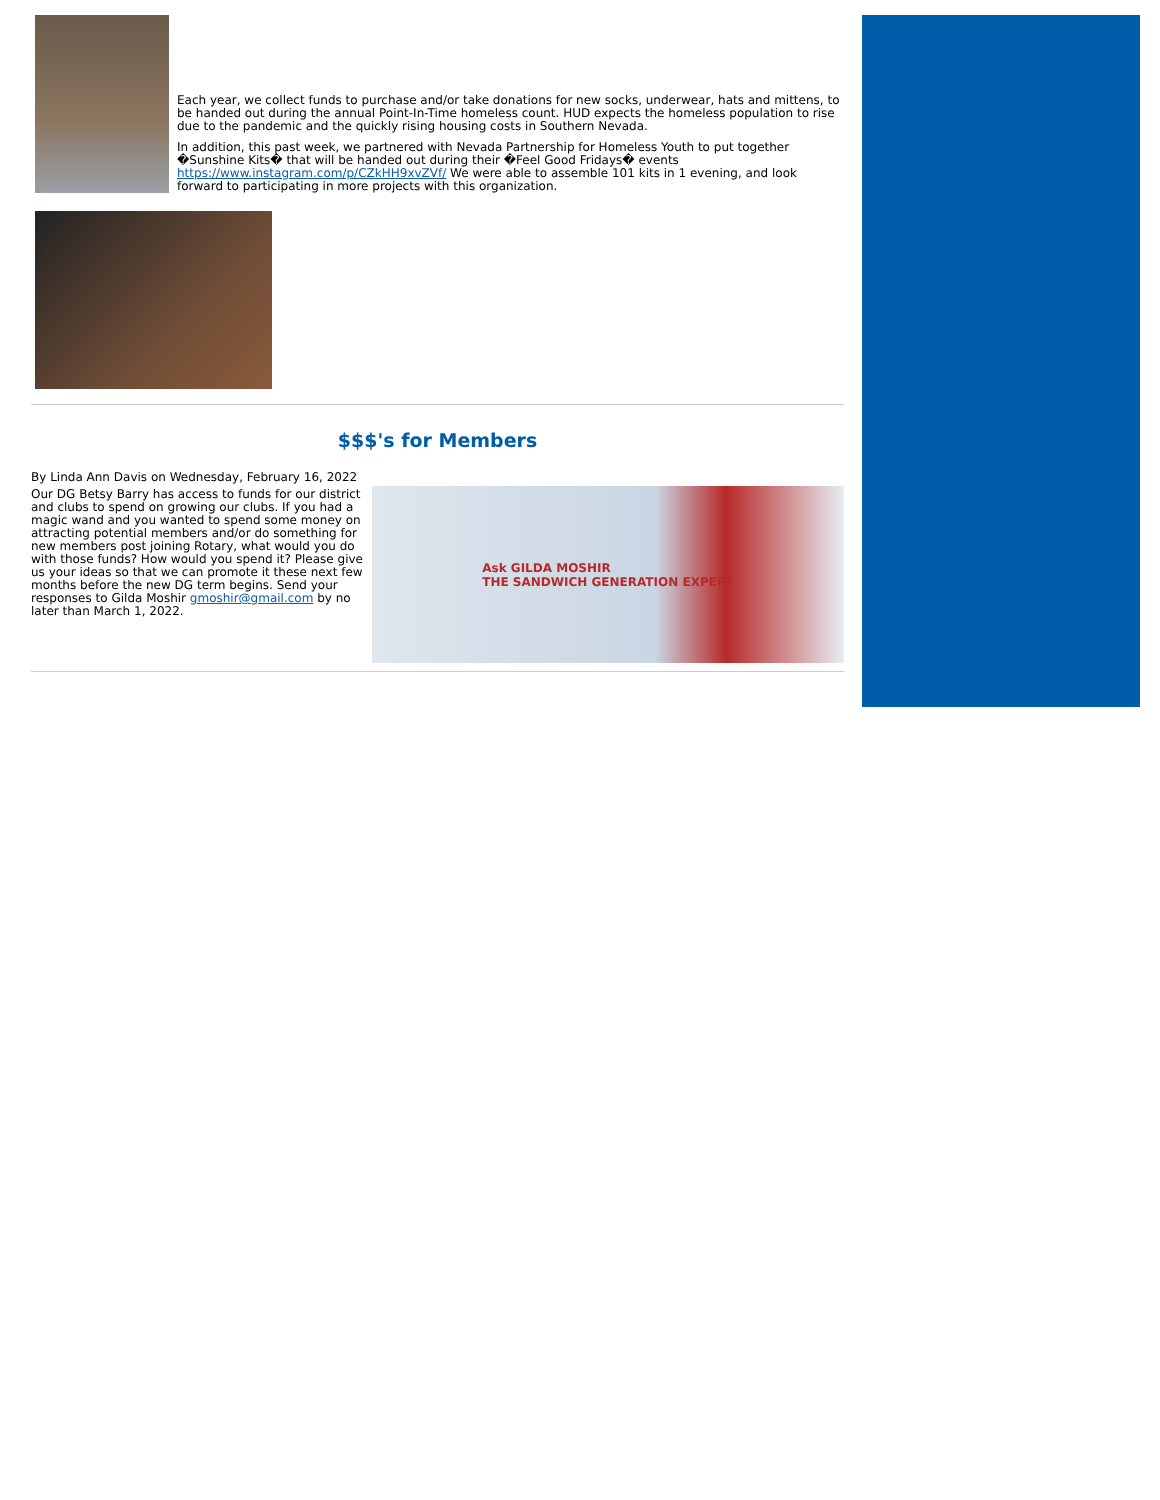Each year, we collect funds to purchase and/or take donations for new socks, underwear, hats and mittens, to be handed out during the annual Point-In-Time homeless count. HUD expects the homeless population to rise due to the pandemic and the quickly rising housing costs in Southern Nevada.
In addition, this past week, we partnered with Nevada Partnership for Homeless Youth to put together �Sunshine Kits� that will be handed out during their �Feel Good Fridays� events https://www.instagram.com/p/CZkHH9xvZVf/ We were able to assemble 101 kits in 1 evening, and look forward to participating in more projects with this organization.
$$$'s for Members
By Linda Ann Davis on Wednesday, February 16, 2022
Our DG Betsy Barry has access to funds for our district and clubs to spend on growing our clubs. If you had a magic wand and you wanted to spend some money on attracting potential members and/or do something for new members post joining Rotary, what would you do with those funds? How would you spend it? Please give us your ideas so that we can promote it these next few months before the new DG term begins. Send your responses to Gilda Moshir gmoshir@gmail.com by no later than March 1, 2022.
Ask GILDA MOSHIR
THE SANDWICH GENERATION EXPERT